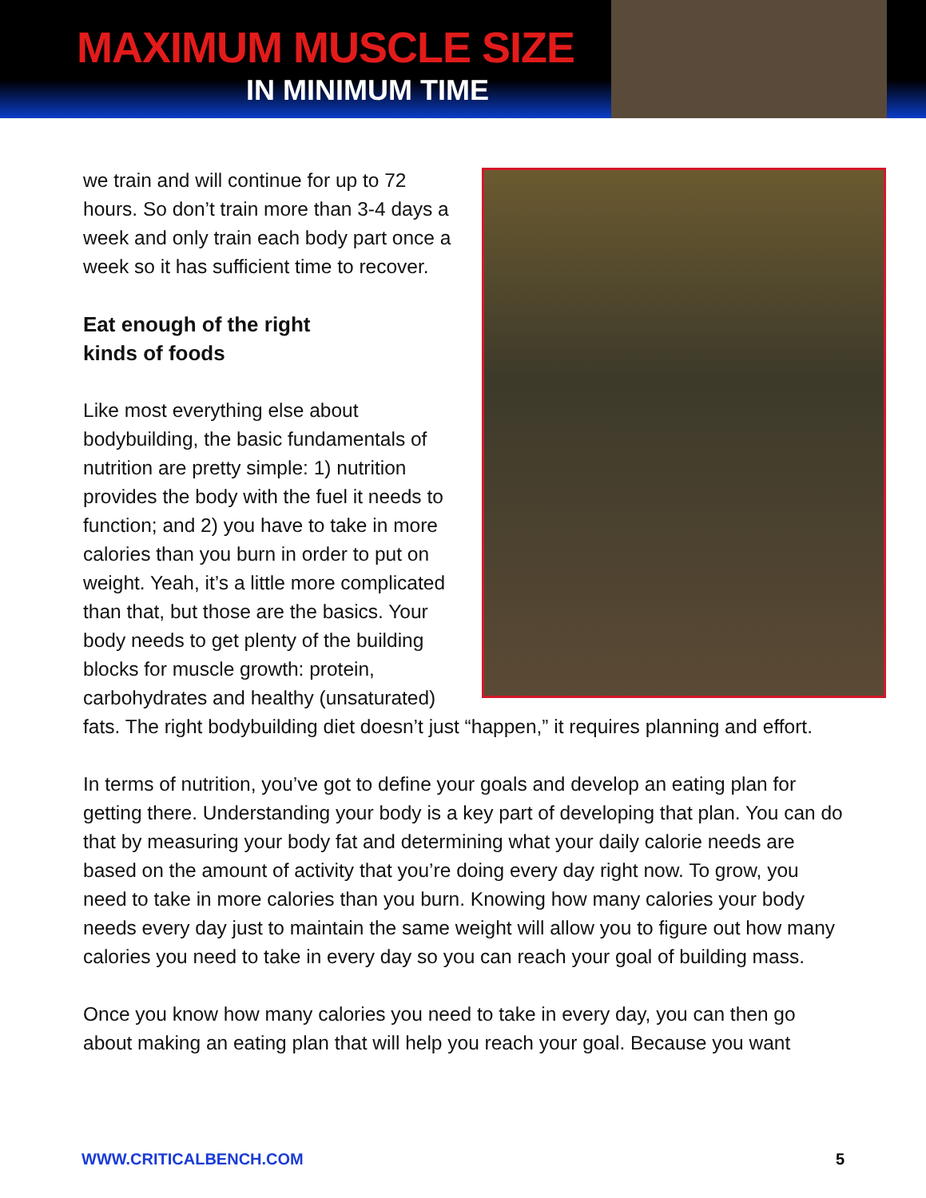MAXIMUM MUSCLE SIZE
IN MINIMUM TIME
we train and will continue for up to 72 hours. So don’t train more than 3-4 days a week and only train each body part once a week so it has sufficient time to recover.
Eat enough of the right
kinds of foods
Like most everything else about bodybuilding, the basic fundamentals of nutrition are pretty simple: 1) nutrition provides the body with the fuel it needs to function; and 2) you have to take in more calories than you burn in order to put on weight. Yeah, it’s a little more complicated than that, but those are the basics. Your body needs to get plenty of the building blocks for muscle growth: protein, carbohydrates and healthy (unsaturated) fats. The right bodybuilding diet doesn’t just “happen,” it requires planning and effort.
In terms of nutrition, you’ve got to define your goals and develop an eating plan for getting there. Understanding your body is a key part of developing that plan. You can do that by measuring your body fat and determining what your daily calorie needs are based on the amount of activity that you’re doing every day right now. To grow, you need to take in more calories than you burn. Knowing how many calories your body needs every day just to maintain the same weight will allow you to figure out how many calories you need to take in every day so you can reach your goal of building mass.
Once you know how many calories you need to take in every day, you can then go about making an eating plan that will help you reach your goal. Because you want
WWW.CRITICALBENCH.COM 5